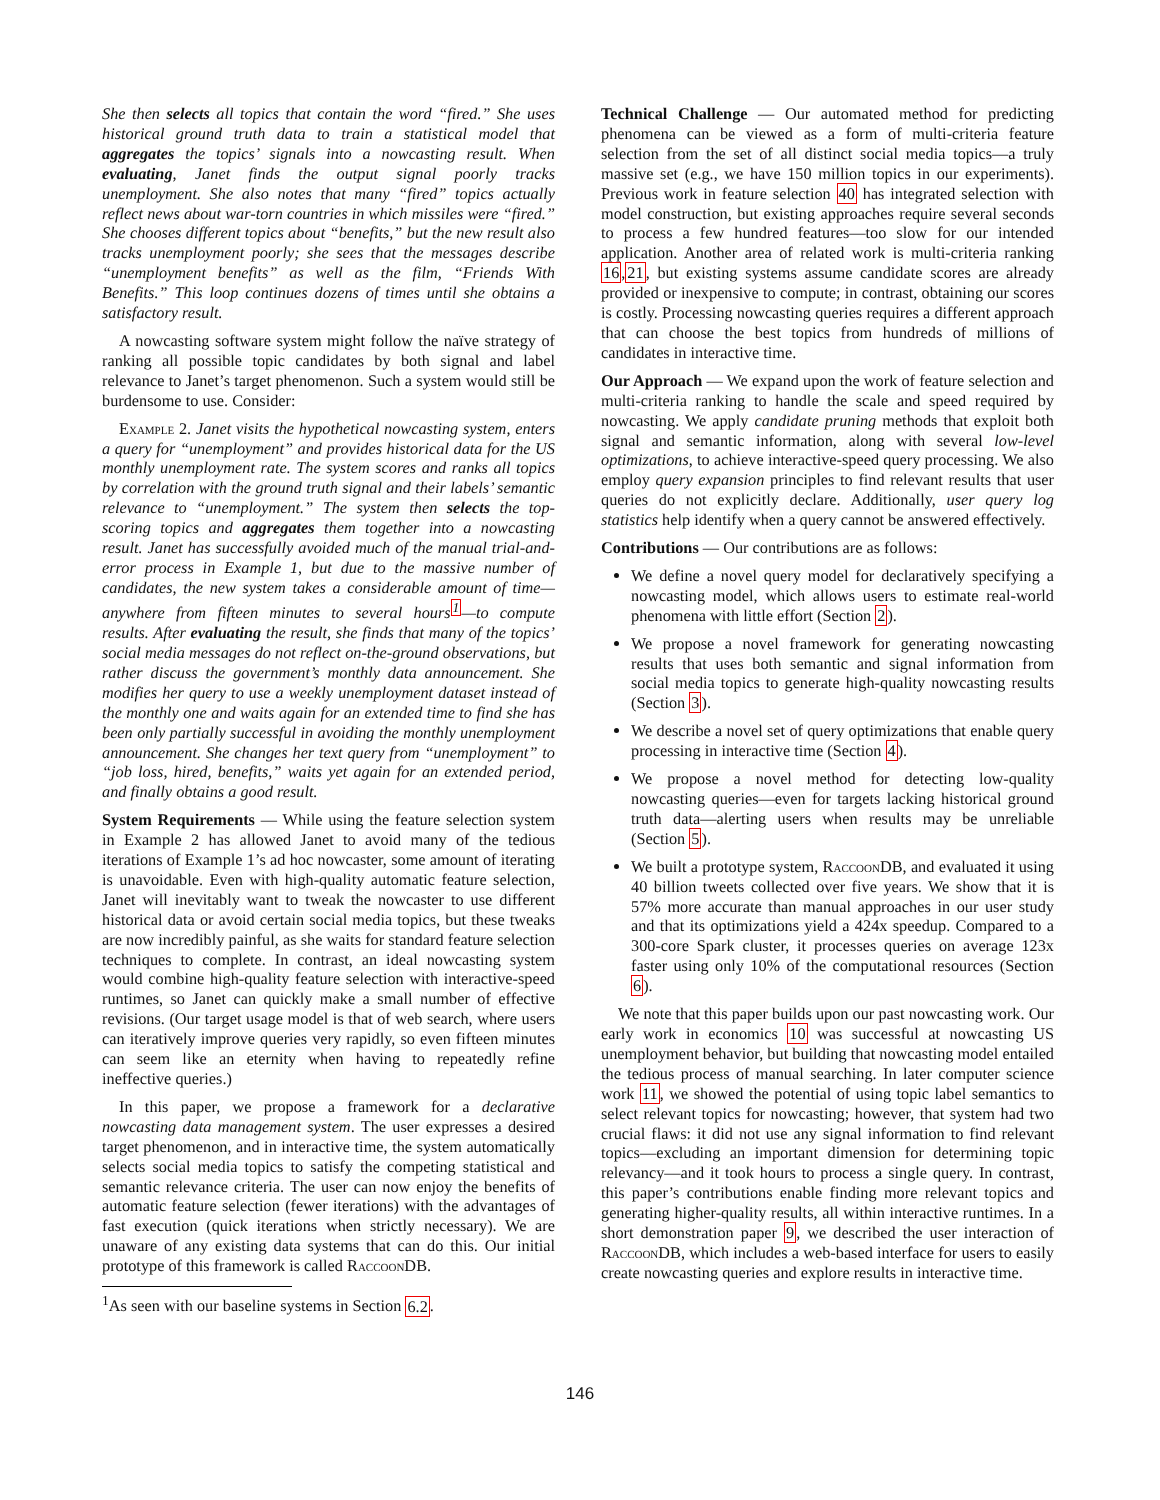She then selects all topics that contain the word “fired.” She uses historical ground truth data to train a statistical model that aggregates the topics’ signals into a nowcasting result. When evaluating, Janet finds the output signal poorly tracks unemployment. She also notes that many “fired” topics actually reflect news about war-torn countries in which missiles were “fired.” She chooses different topics about “benefits,” but the new result also tracks unemployment poorly; she sees that the messages describe “unemployment benefits” as well as the film, “Friends With Benefits.” This loop continues dozens of times until she obtains a satisfactory result.
A nowcasting software system might follow the naïve strategy of ranking all possible topic candidates by both signal and label relevance to Janet’s target phenomenon. Such a system would still be burdensome to use. Consider:
Example 2. Janet visits the hypothetical nowcasting system, enters a query for “unemployment” and provides historical data for the US monthly unemployment rate. The system scores and ranks all topics by correlation with the ground truth signal and their labels’ semantic relevance to “unemployment.” The system then selects the top-scoring topics and aggregates them together into a nowcasting result. Janet has successfully avoided much of the manual trial-and-error process in Example 1, but due to the massive number of candidates, the new system takes a considerable amount of time—anywhere from fifteen minutes to several hours<sup>1</sup>—to compute results. After evaluating the result, she finds that many of the topics’ social media messages do not reflect on-the-ground observations, but rather discuss the government’s monthly data announcement. She modifies her query to use a weekly unemployment dataset instead of the monthly one and waits again for an extended time to find she has been only partially successful in avoiding the monthly unemployment announcement. She changes her text query from “unemployment” to “job loss, hired, benefits,” waits yet again for an extended period, and finally obtains a good result.
System Requirements — While using the feature selection system in Example 2 has allowed Janet to avoid many of the tedious iterations of Example 1’s ad hoc nowcaster, some amount of iterating is unavoidable. Even with high-quality automatic feature selection, Janet will inevitably want to tweak the nowcaster to use different historical data or avoid certain social media topics, but these tweaks are now incredibly painful, as she waits for standard feature selection techniques to complete. In contrast, an ideal nowcasting system would combine high-quality feature selection with interactive-speed runtimes, so Janet can quickly make a small number of effective revisions. (Our target usage model is that of web search, where users can iteratively improve queries very rapidly, so even fifteen minutes can seem like an eternity when having to repeatedly refine ineffective queries.)
In this paper, we propose a framework for a declarative nowcasting data management system. The user expresses a desired target phenomenon, and in interactive time, the system automatically selects social media topics to satisfy the competing statistical and semantic relevance criteria. The user can now enjoy the benefits of automatic feature selection (fewer iterations) with the advantages of fast execution (quick iterations when strictly necessary). We are unaware of any existing data systems that can do this. Our initial prototype of this framework is called RaccoonDB.
<sup>1</sup> As seen with our baseline systems in Section 6.2.
Technical Challenge — Our automated method for predicting phenomena can be viewed as a form of multi-criteria feature selection from the set of all distinct social media topics—a truly massive set (e.g., we have 150 million topics in our experiments). Previous work in feature selection 40 has integrated selection with model construction, but existing approaches require several seconds to process a few hundred features—too slow for our intended application. Another area of related work is multi-criteria ranking 16,21, but existing systems assume candidate scores are already provided or inexpensive to compute; in contrast, obtaining our scores is costly. Processing nowcasting queries requires a different approach that can choose the best topics from hundreds of millions of candidates in interactive time.
Our Approach — We expand upon the work of feature selection and multi-criteria ranking to handle the scale and speed required by nowcasting. We apply candidate pruning methods that exploit both signal and semantic information, along with several low-level optimizations, to achieve interactive-speed query processing. We also employ query expansion principles to find relevant results that user queries do not explicitly declare. Additionally, user query log statistics help identify when a query cannot be answered effectively.
Contributions — Our contributions are as follows:
We define a novel query model for declaratively specifying a nowcasting model, which allows users to estimate real-world phenomena with little effort (Section 2).
We propose a novel framework for generating nowcasting results that uses both semantic and signal information from social media topics to generate high-quality nowcasting results (Section 3).
We describe a novel set of query optimizations that enable query processing in interactive time (Section 4).
We propose a novel method for detecting low-quality nowcasting queries—even for targets lacking historical ground truth data—alerting users when results may be unreliable (Section 5).
We built a prototype system, RaccoonDB, and evaluated it using 40 billion tweets collected over five years. We show that it is 57% more accurate than manual approaches in our user study and that its optimizations yield a 424x speedup. Compared to a 300-core Spark cluster, it processes queries on average 123x faster using only 10% of the computational resources (Section 6).
We note that this paper builds upon our past nowcasting work. Our early work in economics 10 was successful at nowcasting US unemployment behavior, but building that nowcasting model entailed the tedious process of manual searching. In later computer science work 11, we showed the potential of using topic label semantics to select relevant topics for nowcasting; however, that system had two crucial flaws: it did not use any signal information to find relevant topics—excluding an important dimension for determining topic relevancy—and it took hours to process a single query. In contrast, this paper’s contributions enable finding more relevant topics and generating higher-quality results, all within interactive runtimes. In a short demonstration paper 9, we described the user interaction of RaccoonDB, which includes a web-based interface for users to easily create nowcasting queries and explore results in interactive time.
146